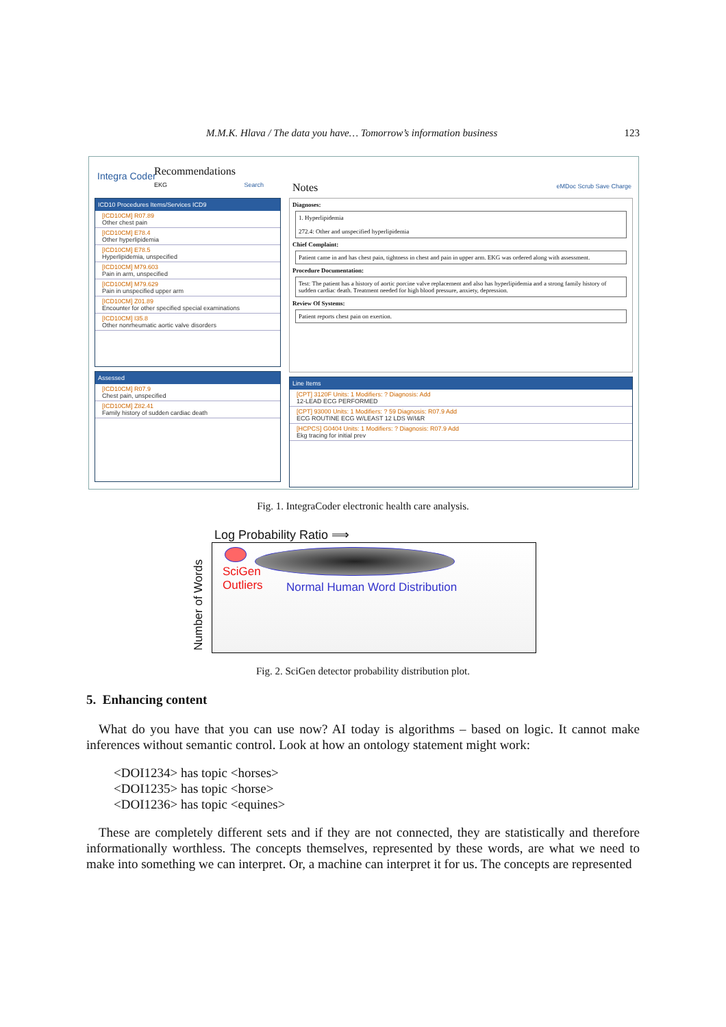M.M.K. Hlava / The data you have… Tomorrow’s information business 123
Integra Coder Recommendations
EKG Search Notes eMDoc Scrub Save Charge
ICD10 Procedures Items/Services ICD9
[ICD10CM] R07.89
Other chest pain
[ICD10CM] E78.4
Other hyperlipidemia
[ICD10CM] E78.5
Hyperlipidemia, unspecified
[ICD10CM] M79.603
Pain in arm, unspecified
[ICD10CM] M79.629
Pain in unspecified upper arm
[ICD10CM] Z01.89
Encounter for other specified special examinations
[ICD10CM] I35.8
Other nonrheumatic aortic valve disorders
Assessed
[ICD10CM] R07.9
Chest pain, unspecified
[ICD10CM] Z82.41
Family history of sudden cardiac death
Diagnoses:
1. Hyperlipidemia
272.4: Other and unspecified hyperlipidemia
Chief Complaint:
Patient came in and has chest pain, tightness in chest and pain in upper arm. EKG was ordered along with assessment.
Procedure Documentation:
Test: The patient has a history of aortic porcine valve replacement and also has hyperlipidemia and a strong family history of sudden cardiac death. Treatment needed for high blood pressure, anxiety, depression.
Review Of Systems:
Patient reports chest pain on exertion.
Line Items
[CPT] 3120F Units: 1 Modifiers: ? Diagnosis: Add
12-LEAD ECG PERFORMED
[CPT] 93000 Units: 1 Modifiers: ? 59 Diagnosis: R07.9 Add
ECG ROUTINE ECG W/LEAST 12 LDS W/I&R
[HCPCS] G0404 Units: 1 Modifiers: ? Diagnosis: R07.9 Add
Ekg tracing for initial prev
Fig. 1. IntegraCoder electronic health care analysis.
Log Probability Ratio ⟹
Number of Words
SciGen
Outliers
Normal Human Word Distribution
Fig. 2. SciGen detector probability distribution plot.
5. Enhancing content
What do you have that you can use now? AI today is algorithms – based on logic. It cannot make inferences without semantic control. Look at how an ontology statement might work:
<DOI1234> has topic <horses>
<DOI1235> has topic <horse>
<DOI1236> has topic <equines>
These are completely different sets and if they are not connected, they are statistically and therefore informationally worthless. The concepts themselves, represented by these words, are what we need to make into something we can interpret. Or, a machine can interpret it for us. The concepts are represented